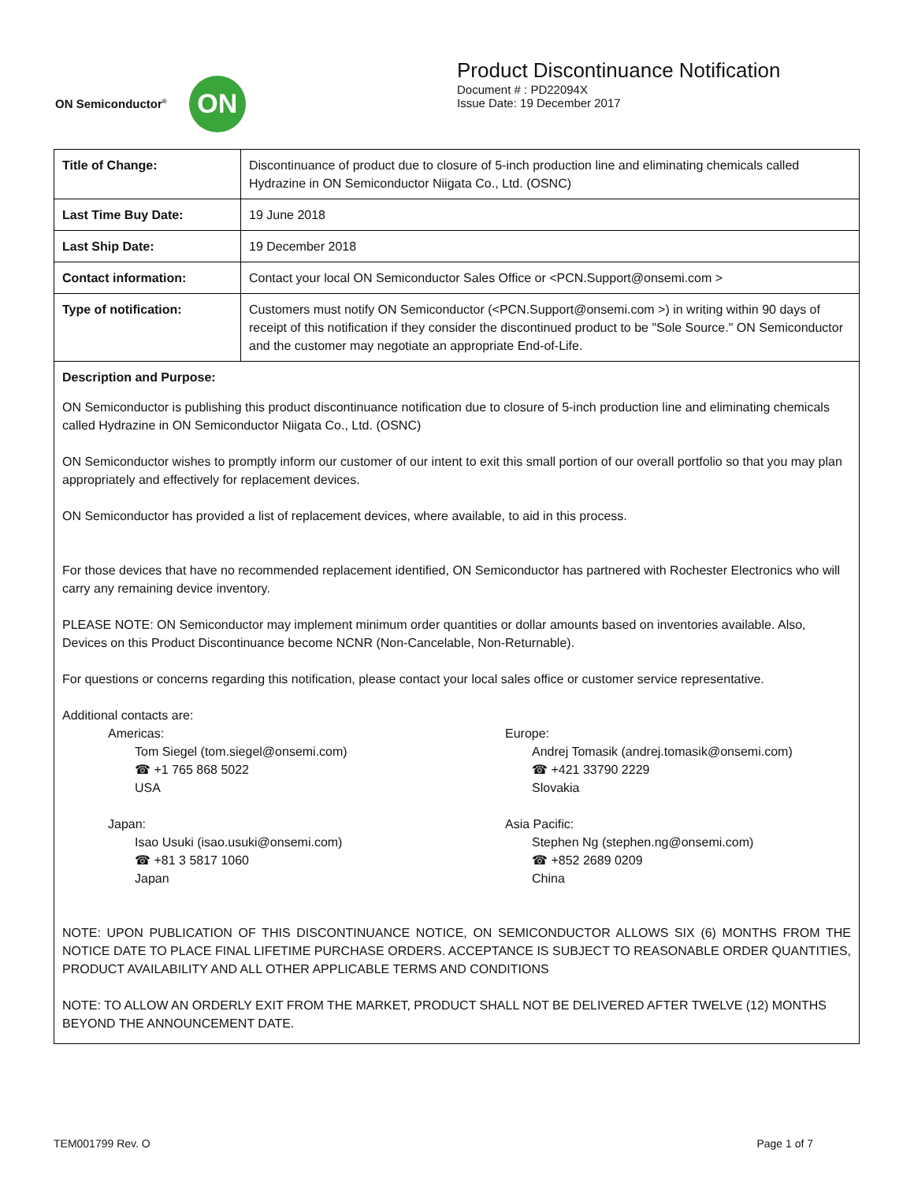ON Semiconductor<sup>®</sup>
ON
Product Discontinuance Notification
Document # : PD22094X
Issue Date: 19 December 2017
| Title of Change: | Discontinuance of product due to closure of 5-inch production line and eliminating chemicals called Hydrazine in ON Semiconductor Niigata Co., Ltd. (OSNC) |
| Last Time Buy Date: | 19 June 2018 |
| Last Ship Date: | 19 December 2018 |
| Contact information: | Contact your local ON Semiconductor Sales Office or <PCN.Support@onsemi.com > |
| Type of notification: | Customers must notify ON Semiconductor (<PCN.Support@onsemi.com >) in writing within 90 days of receipt of this notification if they consider the discontinued product to be "Sole Source." ON Semiconductor and the customer may negotiate an appropriate End-of-Life. |
Description and Purpose:
ON Semiconductor is publishing this product discontinuance notification due to closure of 5-inch production line and eliminating chemicals called Hydrazine in ON Semiconductor Niigata Co., Ltd. (OSNC)
ON Semiconductor wishes to promptly inform our customer of our intent to exit this small portion of our overall portfolio so that you may plan appropriately and effectively for replacement devices.
ON Semiconductor has provided a list of replacement devices, where available, to aid in this process.
For those devices that have no recommended replacement identified, ON Semiconductor has partnered with Rochester Electronics who will carry any remaining device inventory.
PLEASE NOTE: ON Semiconductor may implement minimum order quantities or dollar amounts based on inventories available. Also, Devices on this Product Discontinuance become NCNR (Non-Cancelable, Non-Returnable).
For questions or concerns regarding this notification, please contact your local sales office or customer service representative.
Additional contacts are:
Americas:
Tom Siegel (tom.siegel@onsemi.com)
☎ +1 765 868 5022
USA
Europe:
Andrej Tomasik (andrej.tomasik@onsemi.com)
☎ +421 33790 2229
Slovakia
Japan:
Isao Usuki (isao.usuki@onsemi.com)
☎ +81 3 5817 1060
Japan
Asia Pacific:
Stephen Ng (stephen.ng@onsemi.com)
☎ +852 2689 0209
China
NOTE: UPON PUBLICATION OF THIS DISCONTINUANCE NOTICE, ON SEMICONDUCTOR ALLOWS SIX (6) MONTHS FROM THE NOTICE DATE TO PLACE FINAL LIFETIME PURCHASE ORDERS. ACCEPTANCE IS SUBJECT TO REASONABLE ORDER QUANTITIES, PRODUCT AVAILABILITY AND ALL OTHER APPLICABLE TERMS AND CONDITIONS
NOTE: TO ALLOW AN ORDERLY EXIT FROM THE MARKET, PRODUCT SHALL NOT BE DELIVERED AFTER TWELVE (12) MONTHS BEYOND THE ANNOUNCEMENT DATE.
TEM001799 Rev. O Page 1 of 7